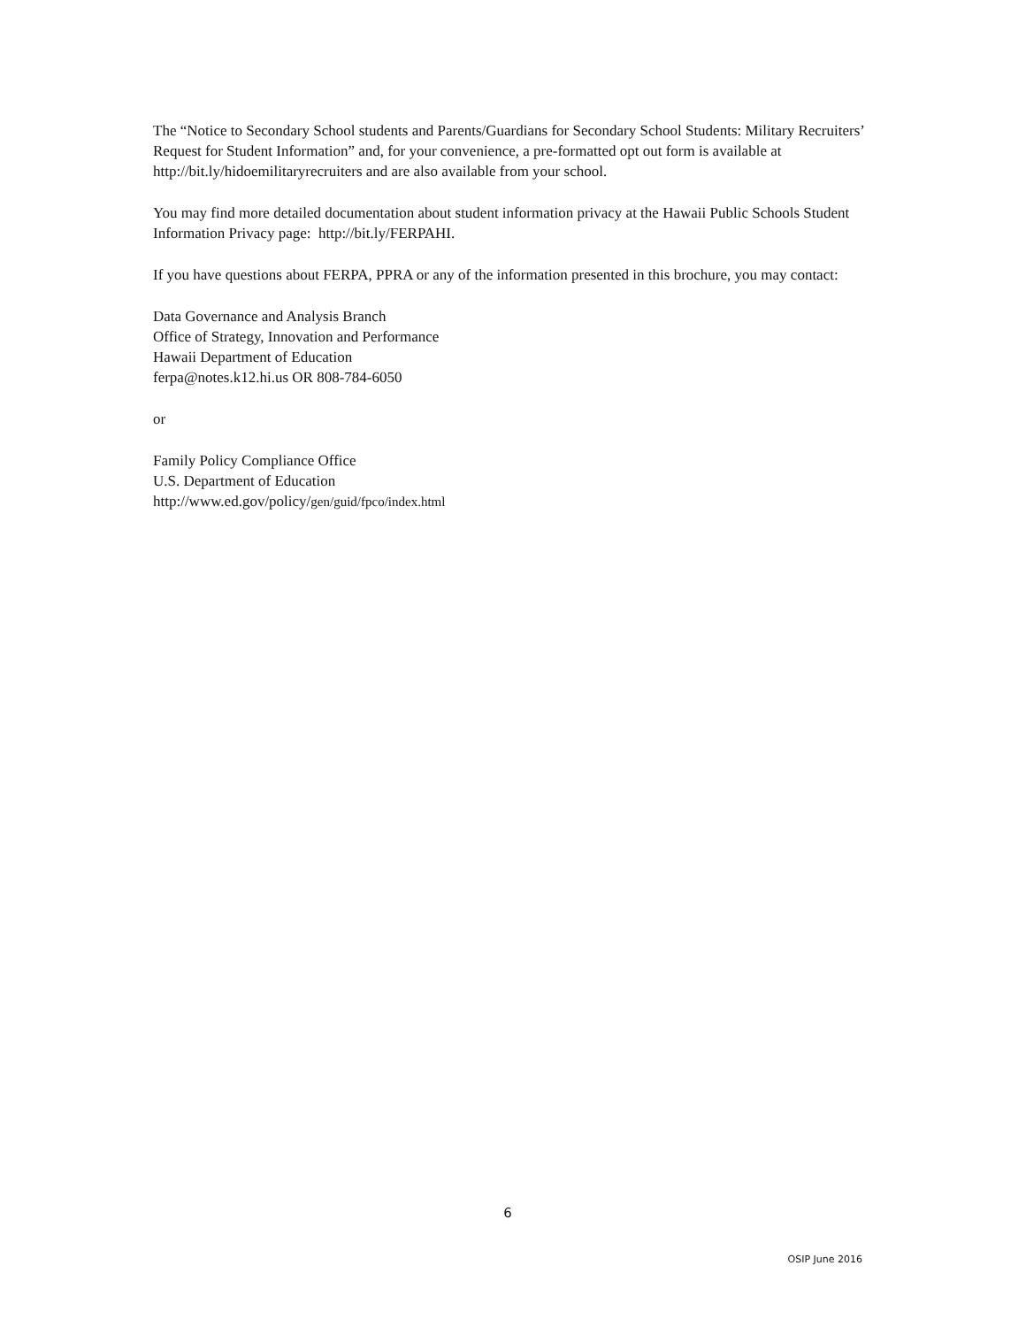The “Notice to Secondary School students and Parents/Guardians for Secondary School Students: Military Recruiters’ Request for Student Information” and, for your convenience, a pre-formatted opt out form is available at http://bit.ly/hidoemilitaryrecruiters and are also available from your school.
You may find more detailed documentation about student information privacy at the Hawaii Public Schools Student Information Privacy page: http://bit.ly/FERPAHI.
If you have questions about FERPA, PPRA or any of the information presented in this brochure, you may contact:
Data Governance and Analysis Branch
Office of Strategy, Innovation and Performance
Hawaii Department of Education
ferpa@notes.k12.hi.us OR 808-784-6050
or
Family Policy Compliance Office
U.S. Department of Education
http://www.ed.gov/policy/gen/guid/fpco/index.html
6
OSIP June 2016